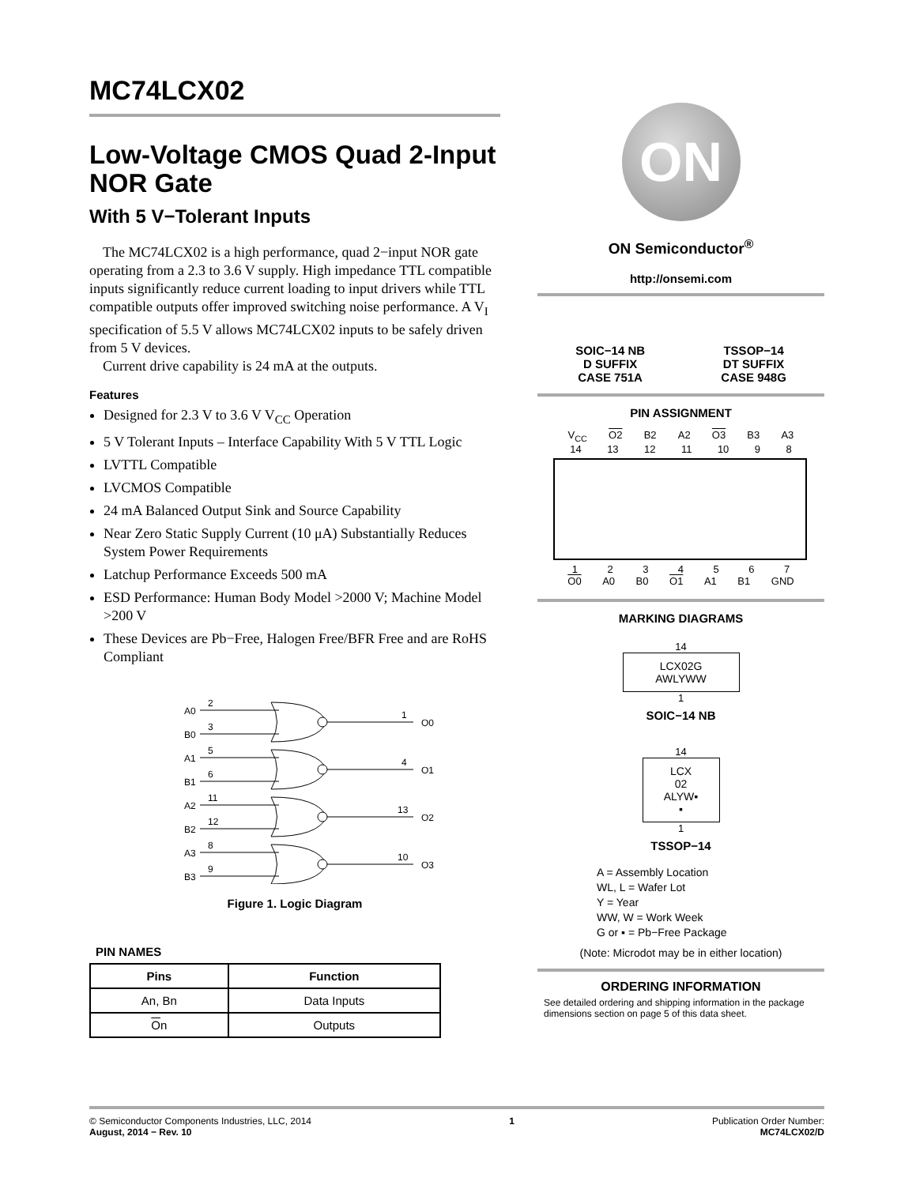MC74LCX02
Low-Voltage CMOS Quad 2-Input NOR Gate
With 5 V−Tolerant Inputs
The MC74LCX02 is a high performance, quad 2−input NOR gate operating from a 2.3 to 3.6 V supply. High impedance TTL compatible inputs significantly reduce current loading to input drivers while TTL compatible outputs offer improved switching noise performance. A V<sub>I</sub> specification of 5.5 V allows MC74LCX02 inputs to be safely driven from 5 V devices.
Current drive capability is 24 mA at the outputs.
Features
Designed for 2.3 V to 3.6 V V<sub>CC</sub> Operation
5 V Tolerant Inputs – Interface Capability With 5 V TTL Logic
LVTTL Compatible
LVCMOS Compatible
24 mA Balanced Output Sink and Source Capability
Near Zero Static Supply Current (10 μA) Substantially Reduces System Power Requirements
Latchup Performance Exceeds 500 mA
ESD Performance: Human Body Model >2000 V; Machine Model >200 V
These Devices are Pb−Free, Halogen Free/BFR Free and are RoHS Compliant
A0
B0
2
3
1
O0
A1
B1
5
6
4
O1
A2
B2
11
12
13
O2
A3
B3
8
9
10
O3
Figure 1. Logic Diagram
PIN NAMES
| Pins | Function |
| --- | --- |
| An, Bn | Data Inputs |
| O n | Outputs |
ON
ON Semiconductor<sup>®</sup>
http://onsemi.com
SOIC−14 NB
D SUFFIX
CASE 751A
TSSOP−14
DT SUFFIX
CASE 948G
PIN ASSIGNMENT
V<sub>CC</sub> O2 B2 A2 O3 B3 A3
14 13 12 11 10 9 8
1234567
O0 A0 B0 O1 A1 B1 GND
MARKING DIAGRAMS
14
LCX02G
AWLYWW
1
SOIC−14 NB
14
LCX
02
ALYW▪
▪
1
TSSOP−14
A = Assembly Location
WL, L = Wafer Lot
Y = Year
WW, W = Work Week
G or ▪ = Pb−Free Package
(Note: Microdot may be in either location)
ORDERING INFORMATION
See detailed ordering and shipping information in the package dimensions section on page 5 of this data sheet.
© Semiconductor Components Industries, LLC, 2014
August, 2014 − Rev. 10
1 Publication Order Number:
MC74LCX02/D